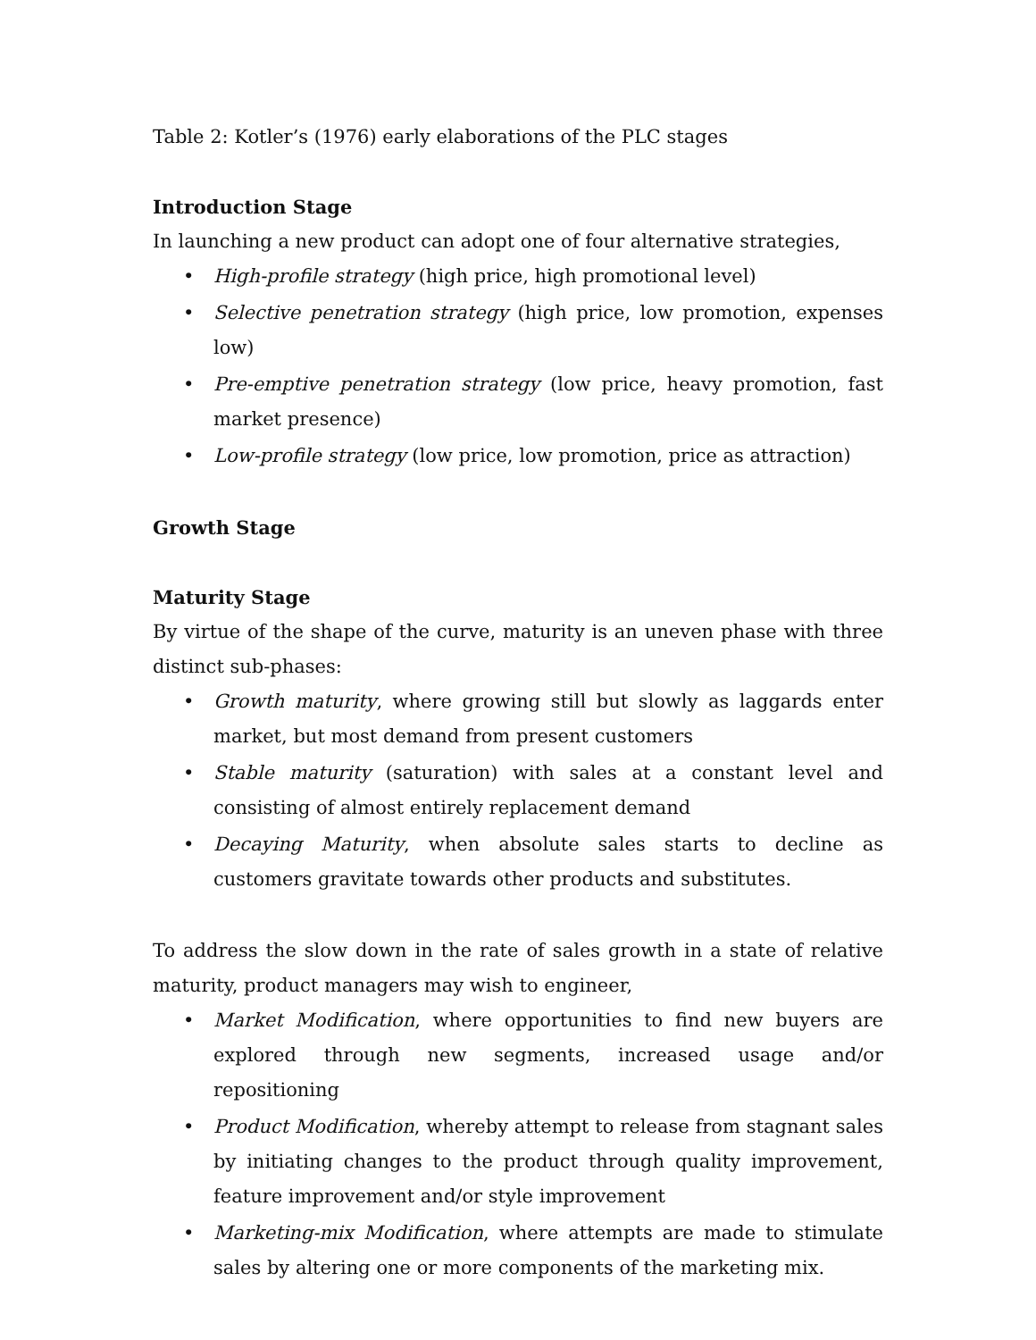Table 2: Kotler’s (1976) early elaborations of the PLC stages
Introduction Stage
In launching a new product can adopt one of four alternative strategies,
• High-profile strategy (high price, high promotional level)
• Selective penetration strategy (high price, low promotion, expenses low)
• Pre-emptive penetration strategy (low price, heavy promotion, fast market presence)
• Low-profile strategy (low price, low promotion, price as attraction)
Growth Stage
Maturity Stage
By virtue of the shape of the curve, maturity is an uneven phase with three distinct sub-phases:
• Growth maturity, where growing still but slowly as laggards enter market, but most demand from present customers
• Stable maturity (saturation) with sales at a constant level and consisting of almost entirely replacement demand
• Decaying Maturity, when absolute sales starts to decline as customers gravitate towards other products and substitutes.
To address the slow down in the rate of sales growth in a state of relative maturity, product managers may wish to engineer,
• Market Modification, where opportunities to find new buyers are explored through new segments, increased usage and/or repositioning
• Product Modification, whereby attempt to release from stagnant sales by initiating changes to the product through quality improvement, feature improvement and/or style improvement
• Marketing-mix Modification, where attempts are made to stimulate sales by altering one or more components of the marketing mix.